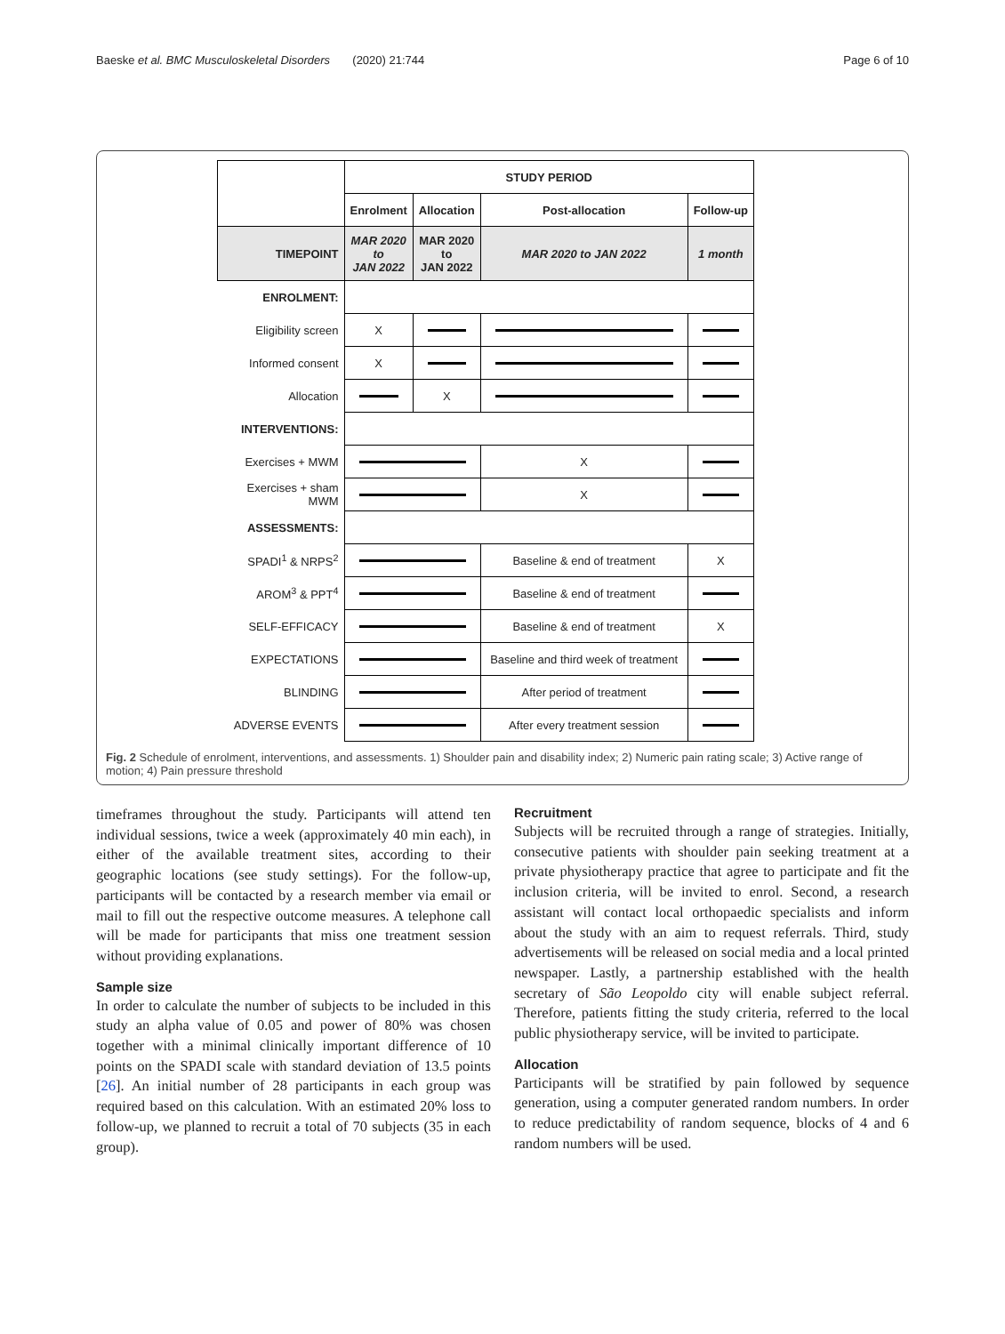Baeske et al. BMC Musculoskeletal Disorders (2020) 21:744 Page 6 of 10
| | STUDY PERIOD | | | |
| | Enrolment | Allocation | Post-allocation | Follow-up |
| TIMEPOINT | MAR 2020 to JAN 2022 | MAR 2020 to JAN 2022 | MAR 2020 to JAN 2022 | 1 month |
| ENROLMENT: | | | | |
| Eligibility screen | X | | | |
| Informed consent | X | | | |
| Allocation | | X | | |
| INTERVENTIONS: | | | | |
| Exercises + MWM | | | X | |
| Exercises + sham MWM | | | X | |
| ASSESSMENTS: | | | | |
| SPADI<sup>1</sup> & NRPS<sup>2</sup> | | | Baseline & end of treatment | X |
| AROM<sup>3</sup> & PPT<sup>4</sup> | | | Baseline & end of treatment | |
| SELF-EFFICACY | | | Baseline & end of treatment | X |
| EXPECTATIONS | | | Baseline and third week of treatment | |
| BLINDING | | | After period of treatment | |
| ADVERSE EVENTS | | | After every treatment session | |
Fig. 2 Schedule of enrolment, interventions, and assessments. 1) Shoulder pain and disability index; 2) Numeric pain rating scale; 3) Active range of motion; 4) Pain pressure threshold
timeframes throughout the study. Participants will attend ten individual sessions, twice a week (approximately 40 min each), in either of the available treatment sites, according to their geographic locations (see study settings). For the follow-up, participants will be contacted by a research member via email or mail to fill out the respective outcome measures. A telephone call will be made for participants that miss one treatment session without providing explanations.
Sample size
In order to calculate the number of subjects to be included in this study an alpha value of 0.05 and power of 80% was chosen together with a minimal clinically important difference of 10 points on the SPADI scale with standard deviation of 13.5 points [26]. An initial number of 28 participants in each group was required based on this calculation. With an estimated 20% loss to follow-up, we planned to recruit a total of 70 subjects (35 in each group).
Recruitment
Subjects will be recruited through a range of strategies. Initially, consecutive patients with shoulder pain seeking treatment at a private physiotherapy practice that agree to participate and fit the inclusion criteria, will be invited to enrol. Second, a research assistant will contact local orthopaedic specialists and inform about the study with an aim to request referrals. Third, study advertisements will be released on social media and a local printed newspaper. Lastly, a partnership established with the health secretary of São Leopoldo city will enable subject referral. Therefore, patients fitting the study criteria, referred to the local public physiotherapy service, will be invited to participate.
Allocation
Participants will be stratified by pain followed by sequence generation, using a computer generated random numbers. In order to reduce predictability of random sequence, blocks of 4 and 6 random numbers will be used.